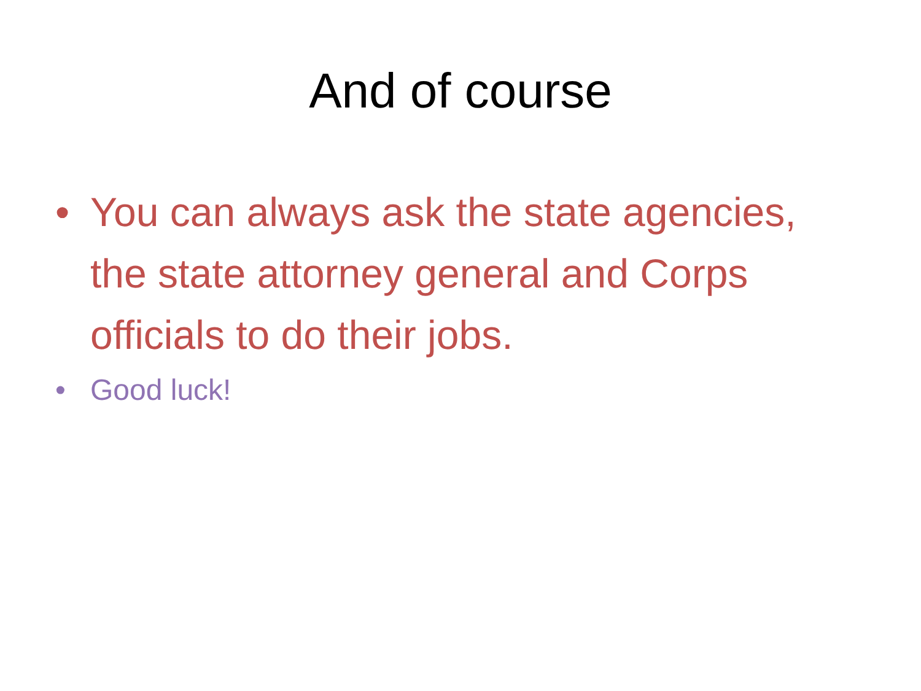And of course
• You can always ask the state agencies, the state attorney general and Corps officials to do their jobs.
• Good luck!